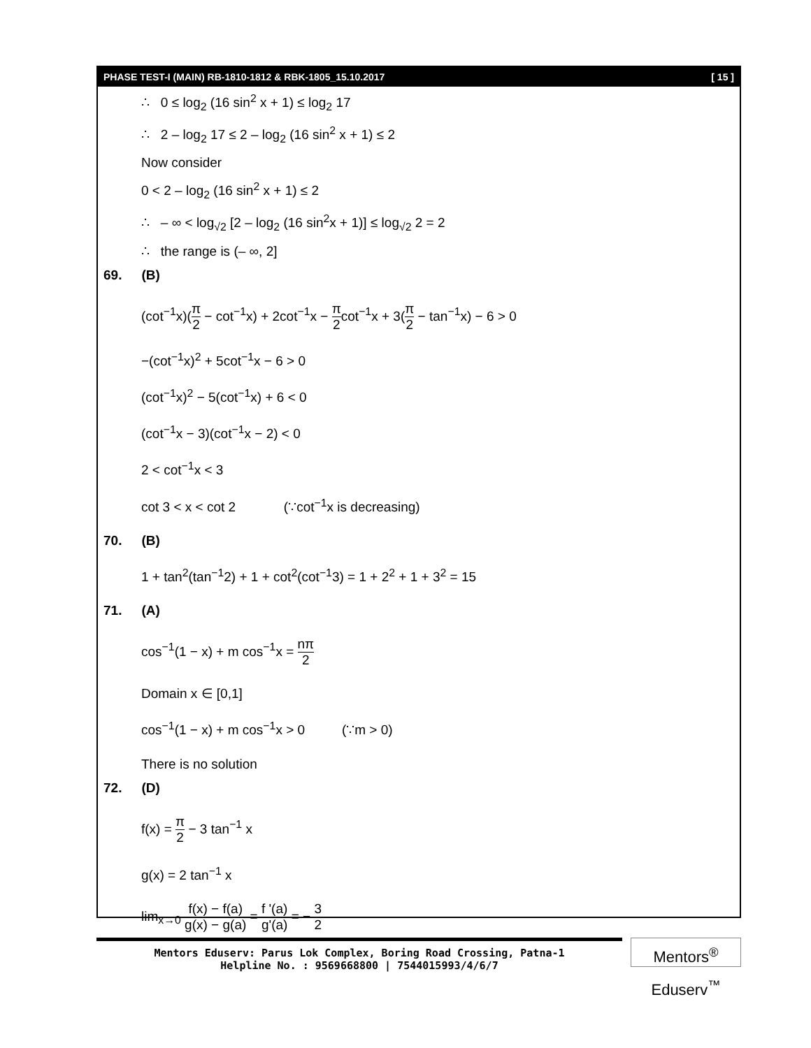PHASE TEST-I (MAIN) RB-1810-1812 & RBK-1805_15.10.2017 [ 15 ]
∴ 0 ≤ log<sub>2</sub> (16 sin<sup>2</sup> x + 1) ≤ log<sub>2</sub> 17
∴ 2 – log<sub>2</sub> 17 ≤ 2 – log<sub>2</sub> (16 sin<sup>2</sup> x + 1) ≤ 2
Now consider
0 < 2 – log<sub>2</sub> (16 sin<sup>2</sup> x + 1) ≤ 2
∴ – ∞ < log<sub>√2</sub> [2 – log<sub>2</sub> (16 sin<sup>2</sup>x + 1)] ≤ log<sub>√2</sub> 2 = 2
∴ the range is (– ∞, 2]
69. (B)
(cot<sup>−1</sup>x)(π 2 − cot<sup>−1</sup>x) + 2cot<sup>−1</sup>x − π 2cot<sup>−1</sup>x + 3(π 2 − tan<sup>−1</sup>x) − 6 > 0
−(cot<sup>−1</sup>x)<sup>2</sup> + 5cot<sup>−1</sup>x − 6 > 0
(cot<sup>−1</sup>x)<sup>2</sup> − 5(cot<sup>−1</sup>x) + 6 < 0
(cot<sup>−1</sup>x − 3)(cot<sup>−1</sup>x − 2) < 0
2 < cot<sup>−1</sup>x < 3
cot 3 < x < cot 2 (∵cot<sup>−1</sup>x is decreasing)
70. (B)
1 + tan<sup>2</sup>(tan<sup>−1</sup>2) + 1 + cot<sup>2</sup>(cot<sup>−1</sup>3) = 1 + 2<sup>2</sup> + 1 + 3<sup>2</sup> = 15
71. (A)
cos<sup>−1</sup>(1 − x) + m cos<sup>−1</sup>x = nπ 2
Domain x ∈ [0,1]
cos<sup>−1</sup>(1 − x) + m cos<sup>−1</sup>x > 0 (∵m > 0)
There is no solution
72. (D)
f(x) = π 2 − 3 tan<sup>−1</sup> x
g(x) = 2 tan<sup>−1</sup> x
lim<sub>x→0</sub> f(x) − f(a) g(x) − g(a) = f '(a) g'(a) = − 3 2
Mentors Eduserv: Parus Lok Complex, Boring Road Crossing, Patna-1
Helpline No. : 9569668800 | 7544015993/4/6/7
Mentors<sup>®</sup> Eduserv<sup>™</sup>